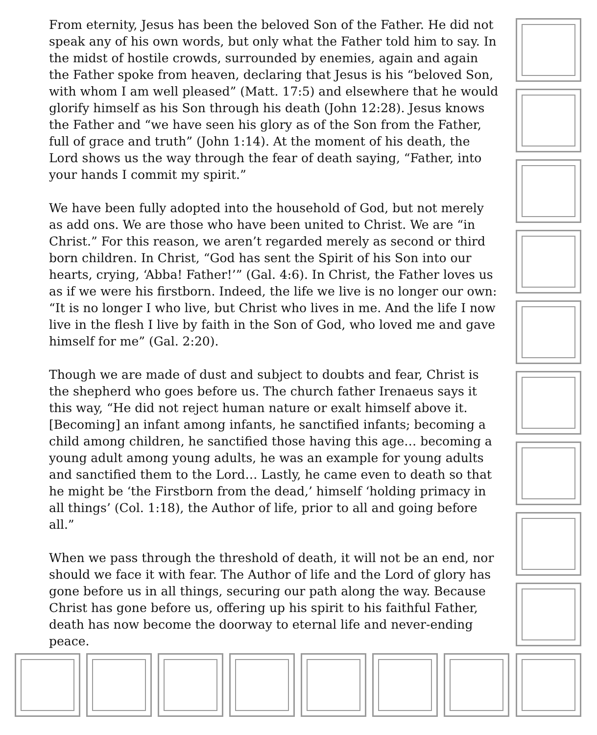From eternity, Jesus has been the beloved Son of the Father. He did not speak any of his own words, but only what the Father told him to say. In the midst of hostile crowds, surrounded by enemies, again and again the Father spoke from heaven, declaring that Jesus is his “beloved Son, with whom I am well pleased” (Matt. 17:5) and elsewhere that he would glorify himself as his Son through his death (John 12:28). Jesus knows the Father and “we have seen his glory as of the Son from the Father, full of grace and truth” (John 1:14). At the moment of his death, the Lord shows us the way through the fear of death saying, “Father, into your hands I commit my spirit.”
We have been fully adopted into the household of God, but not merely as add ons. We are those who have been united to Christ. We are “in Christ.” For this reason, we aren’t regarded merely as second or third born children. In Christ, “God has sent the Spirit of his Son into our hearts, crying, ‘Abba! Father!’” (Gal. 4:6). In Christ, the Father loves us as if we were his firstborn. Indeed, the life we live is no longer our own: “It is no longer I who live, but Christ who lives in me. And the life I now live in the flesh I live by faith in the Son of God, who loved me and gave himself for me” (Gal. 2:20).
Though we are made of dust and subject to doubts and fear, Christ is the shepherd who goes before us. The church father Irenaeus says it this way, “He did not reject human nature or exalt himself above it. [Becoming] an infant among infants, he sanctified infants; becoming a child among children, he sanctified those having this age… becoming a young adult among young adults, he was an example for young adults and sanctified them to the Lord… Lastly, he came even to death so that he might be ‘the Firstborn from the dead,’ himself ‘holding primacy in all things’ (Col. 1:18), the Author of life, prior to all and going before all.”
When we pass through the threshold of death, it will not be an end, nor should we face it with fear. The Author of life and the Lord of glory has gone before us in all things, securing our path along the way. Because Christ has gone before us, offering up his spirit to his faithful Father, death has now become the doorway to eternal life and never-ending peace.